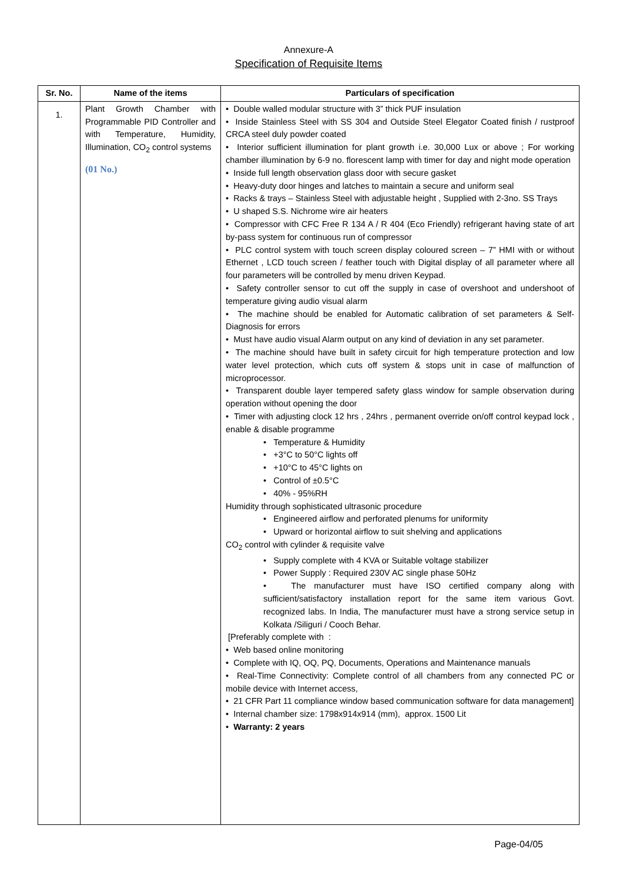Annexure-A
Specification of Requisite Items
| Sr. No. | Name of the items | Particulars of specification |
| --- | --- | --- |
| 1. | Plant Growth Chamber with Programmable PID Controller and with Temperature, Humidity, Illumination, CO<sub>2</sub> control systems (01 No.) | • Double walled modular structure with 3” thick PUF insulation • Inside Stainless Steel with SS 304 and Outside Steel Elegator Coated finish / rustproof CRCA steel duly powder coated • Interior sufficient illumination for plant growth i.e. 30,000 Lux or above ; For working chamber illumination by 6-9 no. florescent lamp with timer for day and night mode operation • Inside full length observation glass door with secure gasket • Heavy-duty door hinges and latches to maintain a secure and uniform seal • Racks & trays – Stainless Steel with adjustable height , Supplied with 2-3no. SS Trays • U shaped S.S. Nichrome wire air heaters • Compressor with CFC Free R 134 A / R 404 (Eco Friendly) refrigerant having state of art by-pass system for continuous run of compressor • PLC control system with touch screen display coloured screen – 7” HMI with or without Ethernet , LCD touch screen / feather touch with Digital display of all parameter where all four parameters will be controlled by menu driven Keypad. • Safety controller sensor to cut off the supply in case of overshoot and undershoot of temperature giving audio visual alarm • The machine should be enabled for Automatic calibration of set parameters & Self-Diagnosis for errors • Must have audio visual Alarm output on any kind of deviation in any set parameter. • The machine should have built in safety circuit for high temperature protection and low water level protection, which cuts off system & stops unit in case of malfunction of microprocessor. • Transparent double layer tempered safety glass window for sample observation during operation without opening the door • Timer with adjusting clock 12 hrs , 24hrs , permanent override on/off control keypad lock , enable & disable programme • Temperature & Humidity • +3°C to 50°C lights off • +10°C to 45°C lights on • Control of ±0.5°C • 40% - 95%RH Humidity through sophisticated ultrasonic procedure • Engineered airflow and perforated plenums for uniformity • Upward or horizontal airflow to suit shelving and applications CO<sub>2</sub> control with cylinder & requisite valve • Supply complete with 4 KVA or Suitable voltage stabilizer • Power Supply : Required 230V AC single phase 50Hz • The manufacturer must have ISO certified company along with sufficient/satisfactory installation report for the same item various Govt. recognized labs. In India, The manufacturer must have a strong service setup in Kolkata /Siliguri / Cooch Behar. [Preferably complete with : • Web based online monitoring • Complete with IQ, OQ, PQ, Documents, Operations and Maintenance manuals • Real-Time Connectivity: Complete control of all chambers from any connected PC or mobile device with Internet access, • 21 CFR Part 11 compliance window based communication software for data management] • Internal chamber size: 1798x914x914 (mm), approx. 1500 Lit • Warranty: 2 years |
Page-04/05